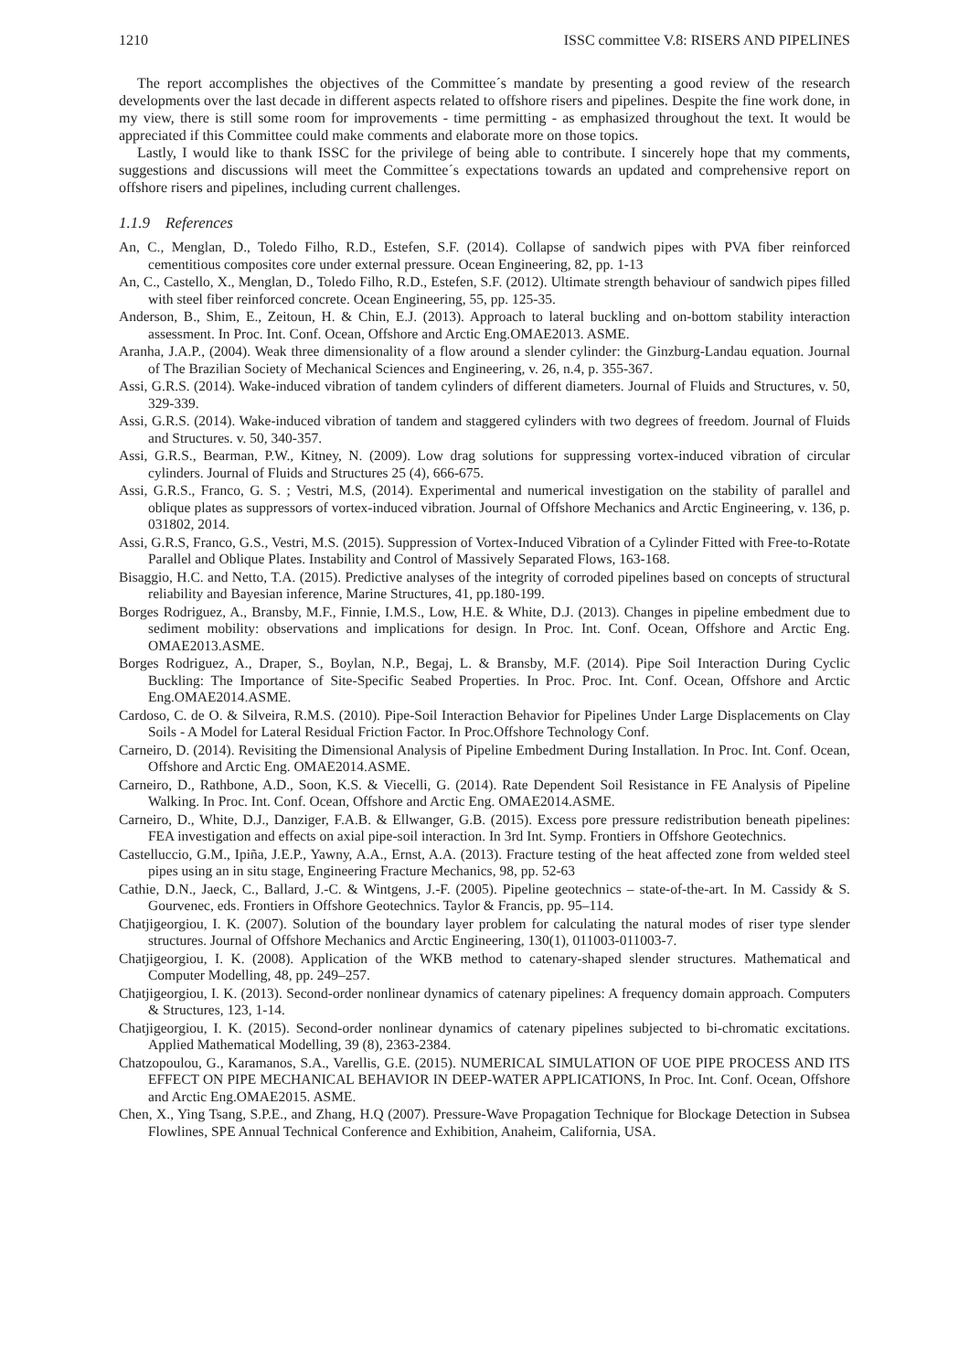1210 ISSC committee V.8: RISERS AND PIPELINES
The report accomplishes the objectives of the Committee´s mandate by presenting a good review of the research developments over the last decade in different aspects related to offshore risers and pipelines. Despite the fine work done, in my view, there is still some room for improvements - time permitting - as emphasized throughout the text. It would be appreciated if this Committee could make comments and elaborate more on those topics.
Lastly, I would like to thank ISSC for the privilege of being able to contribute. I sincerely hope that my comments, suggestions and discussions will meet the Committee´s expectations towards an updated and comprehensive report on offshore risers and pipelines, including current challenges.
1.1.9 References
An, C., Menglan, D., Toledo Filho, R.D., Estefen, S.F. (2014). Collapse of sandwich pipes with PVA fiber reinforced cementitious composites core under external pressure. Ocean Engineering, 82, pp. 1-13
An, C., Castello, X., Menglan, D., Toledo Filho, R.D., Estefen, S.F. (2012). Ultimate strength behaviour of sandwich pipes filled with steel fiber reinforced concrete. Ocean Engineering, 55, pp. 125-35.
Anderson, B., Shim, E., Zeitoun, H. & Chin, E.J. (2013). Approach to lateral buckling and on-bottom stability interaction assessment. In Proc. Int. Conf. Ocean, Offshore and Arctic Eng.OMAE2013. ASME.
Aranha, J.A.P., (2004). Weak three dimensionality of a flow around a slender cylinder: the Ginzburg-Landau equation. Journal of The Brazilian Society of Mechanical Sciences and Engineering, v. 26, n.4, p. 355-367.
Assi, G.R.S. (2014). Wake-induced vibration of tandem cylinders of different diameters. Journal of Fluids and Structures, v. 50, 329-339.
Assi, G.R.S. (2014). Wake-induced vibration of tandem and staggered cylinders with two degrees of freedom. Journal of Fluids and Structures. v. 50, 340-357.
Assi, G.R.S., Bearman, P.W., Kitney, N. (2009). Low drag solutions for suppressing vortex-induced vibration of circular cylinders. Journal of Fluids and Structures 25 (4), 666-675.
Assi, G.R.S., Franco, G. S. ; Vestri, M.S, (2014). Experimental and numerical investigation on the stability of parallel and oblique plates as suppressors of vortex-induced vibration. Journal of Offshore Mechanics and Arctic Engineering, v. 136, p. 031802, 2014.
Assi, G.R.S, Franco, G.S., Vestri, M.S. (2015). Suppression of Vortex-Induced Vibration of a Cylinder Fitted with Free-to-Rotate Parallel and Oblique Plates. Instability and Control of Massively Separated Flows, 163-168.
Bisaggio, H.C. and Netto, T.A. (2015). Predictive analyses of the integrity of corroded pipelines based on concepts of structural reliability and Bayesian inference, Marine Structures, 41, pp.180-199.
Borges Rodriguez, A., Bransby, M.F., Finnie, I.M.S., Low, H.E. & White, D.J. (2013). Changes in pipeline embedment due to sediment mobility: observations and implications for design. In Proc. Int. Conf. Ocean, Offshore and Arctic Eng. OMAE2013.ASME.
Borges Rodriguez, A., Draper, S., Boylan, N.P., Begaj, L. & Bransby, M.F. (2014). Pipe Soil Interaction During Cyclic Buckling: The Importance of Site-Specific Seabed Properties. In Proc. Proc. Int. Conf. Ocean, Offshore and Arctic Eng.OMAE2014.ASME.
Cardoso, C. de O. & Silveira, R.M.S. (2010). Pipe-Soil Interaction Behavior for Pipelines Under Large Displacements on Clay Soils - A Model for Lateral Residual Friction Factor. In Proc.Offshore Technology Conf.
Carneiro, D. (2014). Revisiting the Dimensional Analysis of Pipeline Embedment During Installation. In Proc. Int. Conf. Ocean, Offshore and Arctic Eng. OMAE2014.ASME.
Carneiro, D., Rathbone, A.D., Soon, K.S. & Viecelli, G. (2014). Rate Dependent Soil Resistance in FE Analysis of Pipeline Walking. In Proc. Int. Conf. Ocean, Offshore and Arctic Eng. OMAE2014.ASME.
Carneiro, D., White, D.J., Danziger, F.A.B. & Ellwanger, G.B. (2015). Excess pore pressure redistribution beneath pipelines: FEA investigation and effects on axial pipe-soil interaction. In 3rd Int. Symp. Frontiers in Offshore Geotechnics.
Castelluccio, G.M., Ipiña, J.E.P., Yawny, A.A., Ernst, A.A. (2013). Fracture testing of the heat affected zone from welded steel pipes using an in situ stage, Engineering Fracture Mechanics, 98, pp. 52-63
Cathie, D.N., Jaeck, C., Ballard, J.-C. & Wintgens, J.-F. (2005). Pipeline geotechnics – state-of-the-art. In M. Cassidy & S. Gourvenec, eds. Frontiers in Offshore Geotechnics. Taylor & Francis, pp. 95–114.
Chatjigeorgiou, I. K. (2007). Solution of the boundary layer problem for calculating the natural modes of riser type slender structures. Journal of Offshore Mechanics and Arctic Engineering, 130(1), 011003-011003-7.
Chatjigeorgiou, I. K. (2008). Application of the WKB method to catenary-shaped slender structures. Mathematical and Computer Modelling, 48, pp. 249–257.
Chatjigeorgiou, I. K. (2013). Second-order nonlinear dynamics of catenary pipelines: A frequency domain approach. Computers & Structures, 123, 1-14.
Chatjigeorgiou, I. K. (2015). Second-order nonlinear dynamics of catenary pipelines subjected to bi-chromatic excitations. Applied Mathematical Modelling, 39 (8), 2363-2384.
Chatzopoulou, G., Karamanos, S.A., Varellis, G.E. (2015). NUMERICAL SIMULATION OF UOE PIPE PROCESS AND ITS EFFECT ON PIPE MECHANICAL BEHAVIOR IN DEEP-WATER APPLICATIONS, In Proc. Int. Conf. Ocean, Offshore and Arctic Eng.OMAE2015. ASME.
Chen, X., Ying Tsang, S.P.E., and Zhang, H.Q (2007). Pressure-Wave Propagation Technique for Blockage Detection in Subsea Flowlines, SPE Annual Technical Conference and Exhibition, Anaheim, California, USA.